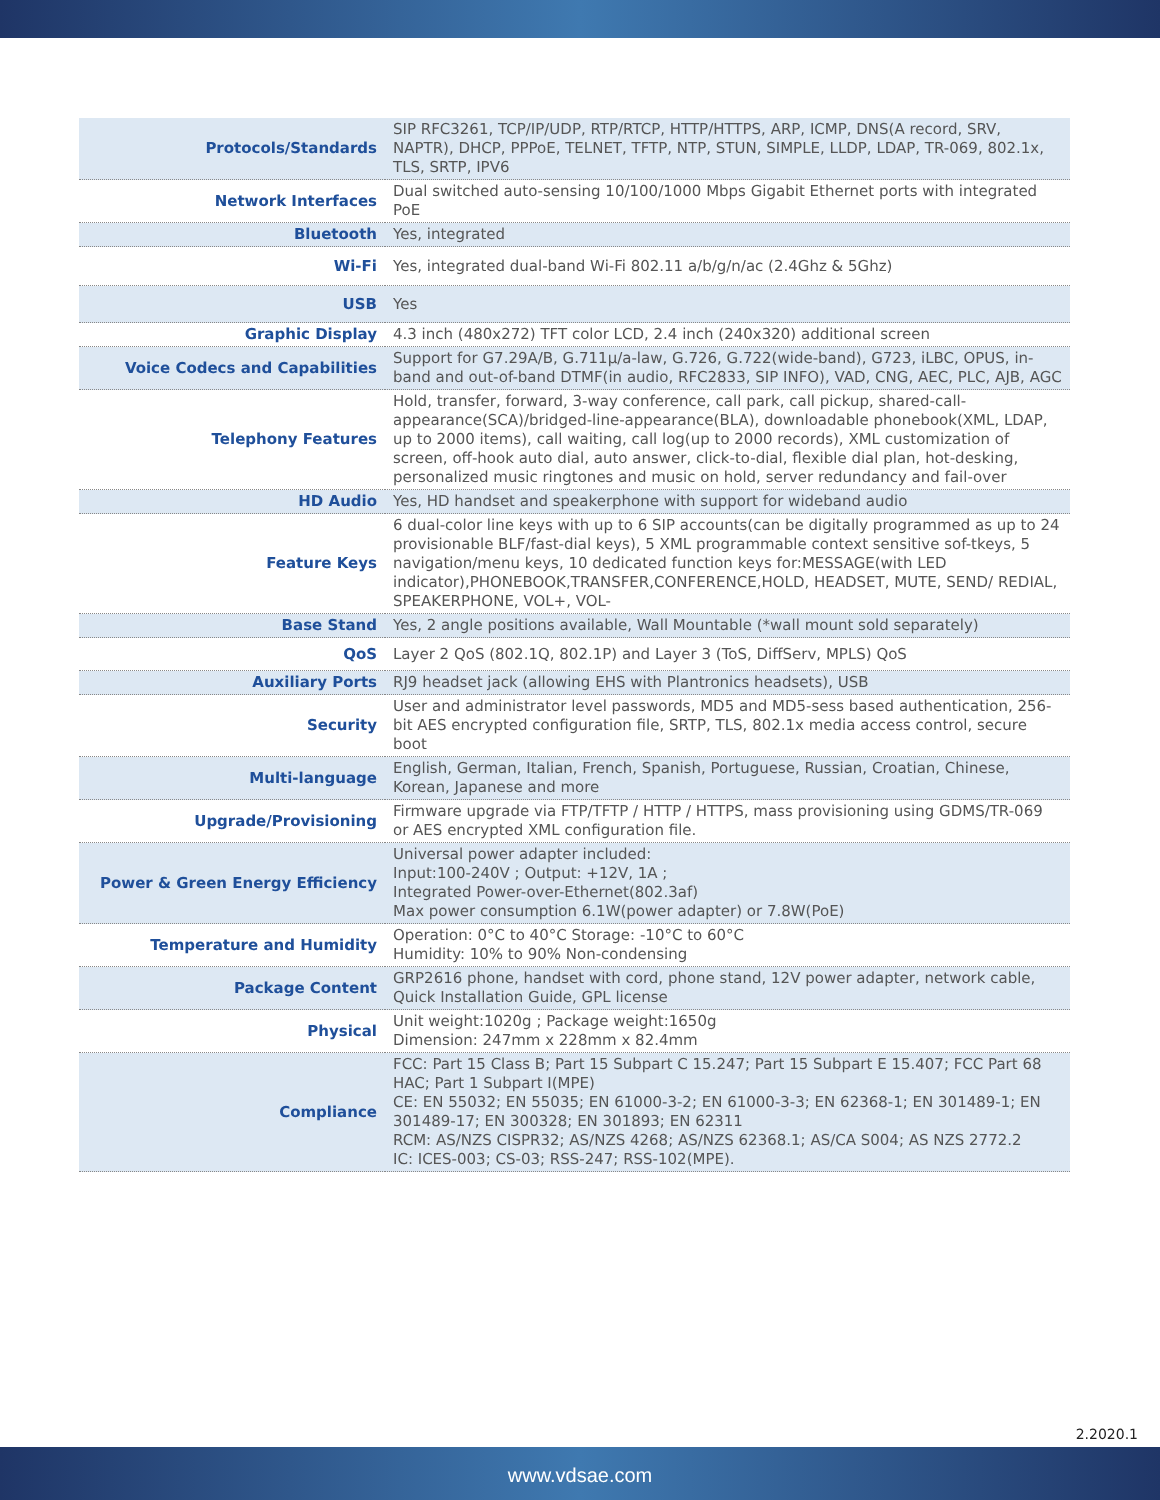| Protocols/Standards | SIP RFC3261, TCP/IP/UDP, RTP/RTCP, HTTP/HTTPS, ARP, ICMP, DNS(A record, SRV, NAPTR), DHCP, PPPoE, TELNET, TFTP, NTP, STUN, SIMPLE, LLDP, LDAP, TR-069, 802.1x, TLS, SRTP, IPV6 |
| Network Interfaces | Dual switched auto-sensing 10/100/1000 Mbps Gigabit Ethernet ports with integrated PoE |
| Bluetooth | Yes, integrated |
| Wi-Fi | Yes, integrated dual-band Wi-Fi 802.11 a/b/g/n/ac (2.4Ghz & 5Ghz) |
| USB | Yes |
| Graphic Display | 4.3 inch (480x272) TFT color LCD, 2.4 inch (240x320) additional screen |
| Voice Codecs and Capabilities | Support for G7.29A/B, G.711µ/a-law, G.726, G.722(wide-band), G723, iLBC, OPUS, in-band and out-of-band DTMF(in audio, RFC2833, SIP INFO), VAD, CNG, AEC, PLC, AJB, AGC |
| Telephony Features | Hold, transfer, forward, 3-way conference, call park, call pickup, shared-call-appearance(SCA)/bridged-line-appearance(BLA), downloadable phonebook(XML, LDAP, up to 2000 items), call waiting, call log(up to 2000 records), XML customization of screen, off-hook auto dial, auto answer, click-to-dial, flexible dial plan, hot-desking, personalized music ringtones and music on hold, server redundancy and fail-over |
| HD Audio | Yes, HD handset and speakerphone with support for wideband audio |
| Feature Keys | 6 dual-color line keys with up to 6 SIP accounts(can be digitally programmed as up to 24 provisionable BLF/fast-dial keys), 5 XML programmable context sensitive sof-tkeys, 5 navigation/menu keys, 10 dedicated function keys for:MESSAGE(with LED indicator),PHONEBOOK,TRANSFER,CONFERENCE,HOLD, HEADSET, MUTE, SEND/ REDIAL, SPEAKERPHONE, VOL+, VOL- |
| Base Stand | Yes, 2 angle positions available, Wall Mountable (*wall mount sold separately) |
| QoS | Layer 2 QoS (802.1Q, 802.1P) and Layer 3 (ToS, DiffServ, MPLS) QoS |
| Auxiliary Ports | RJ9 headset jack (allowing EHS with Plantronics headsets), USB |
| Security | User and administrator level passwords, MD5 and MD5-sess based authentication, 256-bit AES encrypted configuration file, SRTP, TLS, 802.1x media access control, secure boot |
| Multi-language | English, German, Italian, French, Spanish, Portuguese, Russian, Croatian, Chinese, Korean, Japanese and more |
| Upgrade/Provisioning | Firmware upgrade via FTP/TFTP / HTTP / HTTPS, mass provisioning using GDMS/TR-069 or AES encrypted XML configuration file. |
| Power & Green Energy Efficiency | Universal power adapter included: Input:100-240V ; Output: +12V, 1A ; Integrated Power-over-Ethernet(802.3af) Max power consumption 6.1W(power adapter) or 7.8W(PoE) |
| Temperature and Humidity | Operation: 0°C to 40°C Storage: -10°C to 60°C Humidity: 10% to 90% Non-condensing |
| Package Content | GRP2616 phone, handset with cord, phone stand, 12V power adapter, network cable, Quick Installation Guide, GPL license |
| Physical | Unit weight:1020g ; Package weight:1650g Dimension: 247mm x 228mm x 82.4mm |
| Compliance | FCC: Part 15 Class B; Part 15 Subpart C 15.247; Part 15 Subpart E 15.407; FCC Part 68 HAC; Part 1 Subpart I(MPE) CE: EN 55032; EN 55035; EN 61000-3-2; EN 61000-3-3; EN 62368-1; EN 301489-1; EN 301489-17; EN 300328; EN 301893; EN 62311 RCM: AS/NZS CISPR32; AS/NZS 4268; AS/NZS 62368.1; AS/CA S004; AS NZS 2772.2 IC: ICES-003; CS-03; RSS-247; RSS-102(MPE). |
2.2020.1
www.vdsae.com